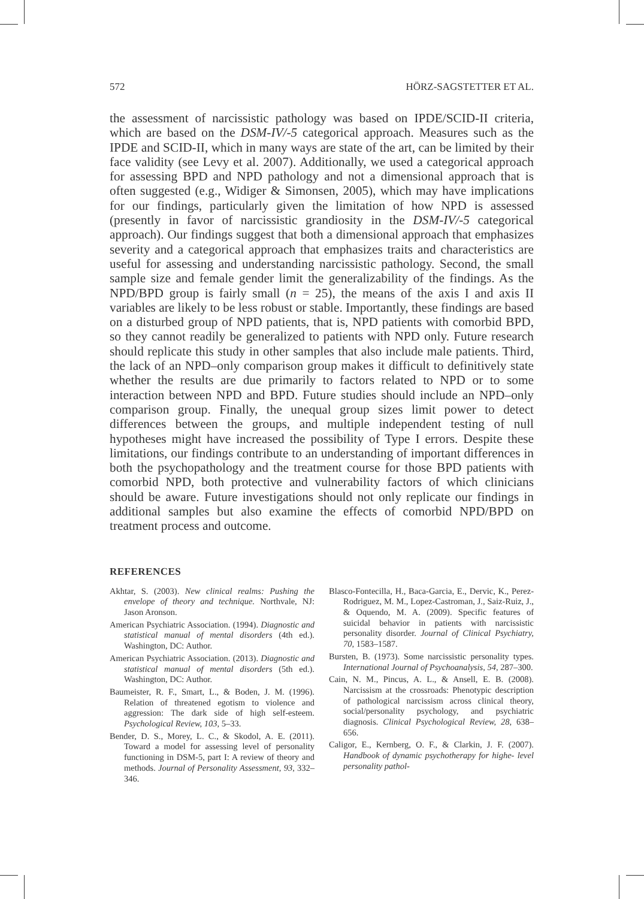572 HÖRZ-SAGSTETTER ET AL.
the assessment of narcissistic pathology was based on IPDE/SCID-II criteria, which are based on the DSM-IV/-5 categorical approach. Measures such as the IPDE and SCID-II, which in many ways are state of the art, can be limited by their face validity (see Levy et al. 2007). Additionally, we used a categorical approach for assessing BPD and NPD pathology and not a dimensional approach that is often suggested (e.g., Widiger & Simonsen, 2005), which may have implications for our findings, particularly given the limitation of how NPD is assessed (presently in favor of narcissistic grandiosity in the DSM-IV/-5 categorical approach). Our findings suggest that both a dimensional approach that emphasizes severity and a categorical approach that emphasizes traits and characteristics are useful for assessing and understanding narcissistic pathology. Second, the small sample size and female gender limit the generalizability of the findings. As the NPD/BPD group is fairly small (n = 25), the means of the axis I and axis II variables are likely to be less robust or stable. Importantly, these findings are based on a disturbed group of NPD patients, that is, NPD patients with comorbid BPD, so they cannot readily be generalized to patients with NPD only. Future research should replicate this study in other samples that also include male patients. Third, the lack of an NPD–only comparison group makes it difficult to definitively state whether the results are due primarily to factors related to NPD or to some interaction between NPD and BPD. Future studies should include an NPD–only comparison group. Finally, the unequal group sizes limit power to detect differences between the groups, and multiple independent testing of null hypotheses might have increased the possibility of Type I errors. Despite these limitations, our findings contribute to an understanding of important differences in both the psychopathology and the treatment course for those BPD patients with comorbid NPD, both protective and vulnerability factors of which clinicians should be aware. Future investigations should not only replicate our findings in additional samples but also examine the effects of comorbid NPD/BPD on treatment process and outcome.
REFERENCES
Akhtar, S. (2003). New clinical realms: Pushing the envelope of theory and technique. Northvale, NJ: Jason Aronson.
American Psychiatric Association. (1994). Diagnostic and statistical manual of mental disorders (4th ed.). Washington, DC: Author.
American Psychiatric Association. (2013). Diagnostic and statistical manual of mental disorders (5th ed.). Washington, DC: Author.
Baumeister, R. F., Smart, L., & Boden, J. M. (1996). Relation of threatened egotism to violence and aggression: The dark side of high self-esteem. Psychological Review, 103, 5–33.
Bender, D. S., Morey, L. C., & Skodol, A. E. (2011). Toward a model for assessing level of personality functioning in DSM-5, part I: A review of theory and methods. Journal of Personality Assessment, 93, 332–346.
Blasco-Fontecilla, H., Baca-Garcia, E., Dervic, K., Perez-Rodriguez, M. M., Lopez-Castroman, J., Saiz-Ruiz, J., & Oquendo, M. A. (2009). Specific features of suicidal behavior in patients with narcissistic personality disorder. Journal of Clinical Psychiatry, 70, 1583–1587.
Bursten, B. (1973). Some narcissistic personality types. International Journal of Psychoanalysis, 54, 287–300.
Cain, N. M., Pincus, A. L., & Ansell, E. B. (2008). Narcissism at the crossroads: Phenotypic description of pathological narcissism across clinical theory, social/personality psychology, and psychiatric diagnosis. Clinical Psychological Review, 28, 638–656.
Caligor, E., Kernberg, O. F., & Clarkin, J. F. (2007). Handbook of dynamic psychotherapy for highe- level personality pathol-